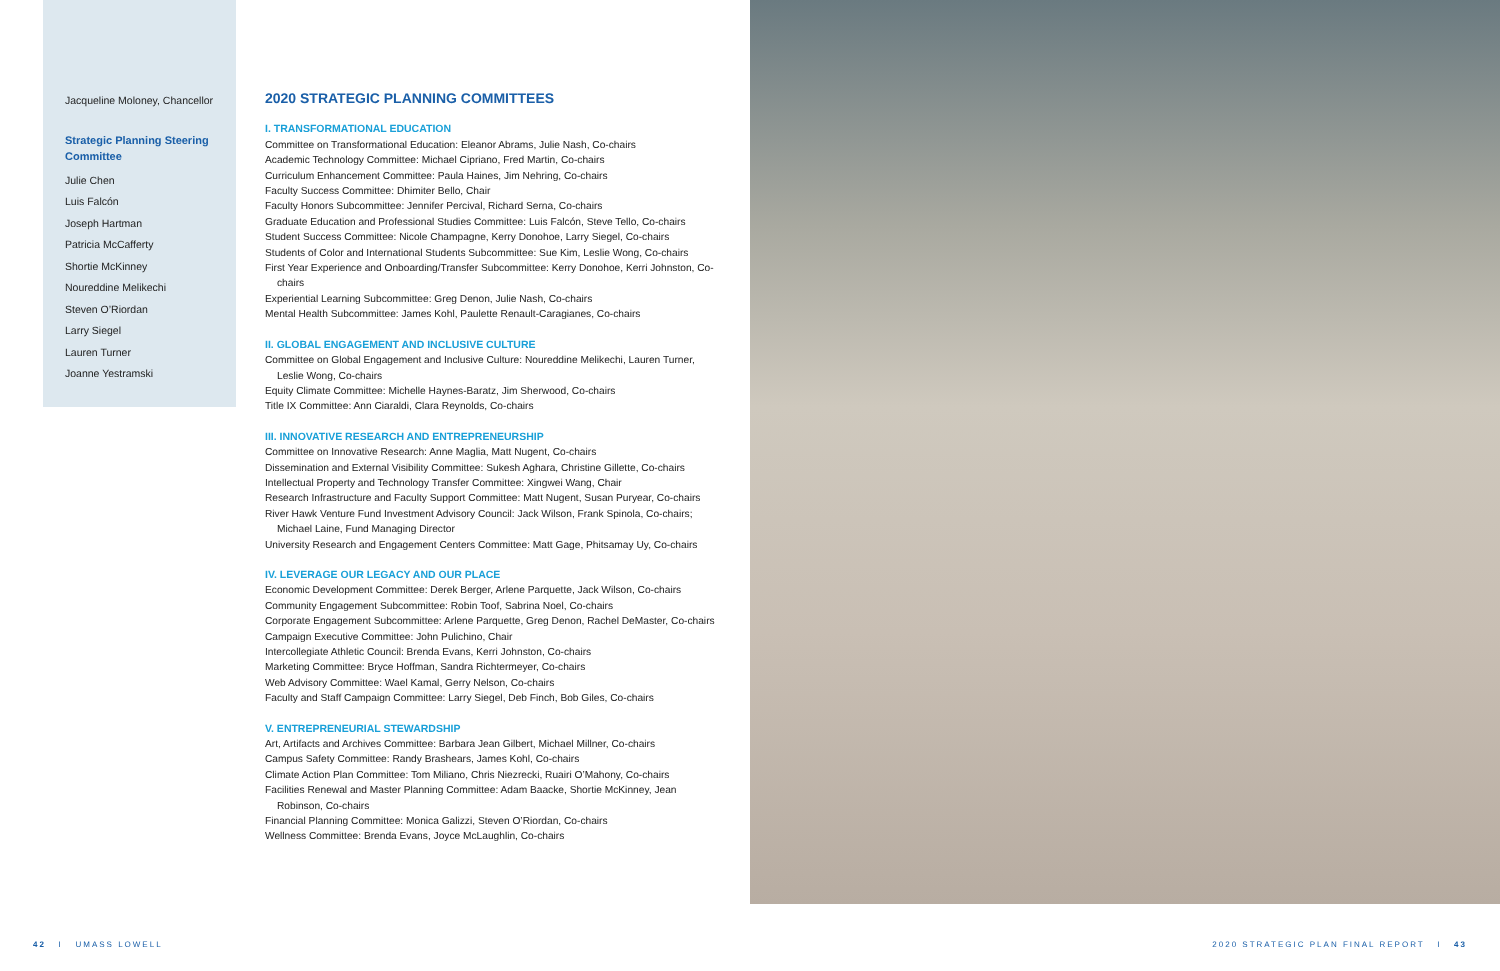Jacqueline Moloney, Chancellor
Strategic Planning Steering Committee
Julie Chen
Luis Falcón
Joseph Hartman
Patricia McCafferty
Shortie McKinney
Noureddine Melikechi
Steven O’Riordan
Larry Siegel
Lauren Turner
Joanne Yestramski
2020 STRATEGIC PLANNING COMMITTEES
I. TRANSFORMATIONAL EDUCATION
Committee on Transformational Education: Eleanor Abrams, Julie Nash, Co-chairs
Academic Technology Committee: Michael Cipriano, Fred Martin, Co-chairs
Curriculum Enhancement Committee: Paula Haines, Jim Nehring, Co-chairs
Faculty Success Committee: Dhimiter Bello, Chair
Faculty Honors Subcommittee: Jennifer Percival, Richard Serna, Co-chairs
Graduate Education and Professional Studies Committee: Luis Falcón, Steve Tello, Co-chairs
Student Success Committee: Nicole Champagne, Kerry Donohoe, Larry Siegel, Co-chairs
Students of Color and International Students Subcommittee: Sue Kim, Leslie Wong, Co-chairs
First Year Experience and Onboarding/Transfer Subcommittee: Kerry Donohoe, Kerri Johnston, Co- chairs
Experiential Learning Subcommittee: Greg Denon, Julie Nash, Co-chairs
Mental Health Subcommittee: James Kohl, Paulette Renault-Caragianes, Co-chairs
II. GLOBAL ENGAGEMENT AND INCLUSIVE CULTURE
Committee on Global Engagement and Inclusive Culture: Noureddine Melikechi, Lauren Turner, Leslie Wong, Co-chairs
Equity Climate Committee: Michelle Haynes-Baratz, Jim Sherwood, Co-chairs
Title IX Committee: Ann Ciaraldi, Clara Reynolds, Co-chairs
III. INNOVATIVE RESEARCH AND ENTREPRENEURSHIP
Committee on Innovative Research: Anne Maglia, Matt Nugent, Co-chairs
Dissemination and External Visibility Committee: Sukesh Aghara, Christine Gillette, Co-chairs
Intellectual Property and Technology Transfer Committee: Xingwei Wang, Chair
Research Infrastructure and Faculty Support Committee: Matt Nugent, Susan Puryear, Co-chairs
River Hawk Venture Fund Investment Advisory Council: Jack Wilson, Frank Spinola, Co-chairs; Michael Laine, Fund Managing Director
University Research and Engagement Centers Committee: Matt Gage, Phitsamay Uy, Co-chairs
IV. LEVERAGE OUR LEGACY AND OUR PLACE
Economic Development Committee: Derek Berger, Arlene Parquette, Jack Wilson, Co-chairs
Community Engagement Subcommittee: Robin Toof, Sabrina Noel, Co-chairs
Corporate Engagement Subcommittee: Arlene Parquette, Greg Denon, Rachel DeMaster, Co-chairs
Campaign Executive Committee: John Pulichino, Chair
Intercollegiate Athletic Council: Brenda Evans, Kerri Johnston, Co-chairs
Marketing Committee: Bryce Hoffman, Sandra Richtermeyer, Co-chairs
Web Advisory Committee: Wael Kamal, Gerry Nelson, Co-chairs
Faculty and Staff Campaign Committee: Larry Siegel, Deb Finch, Bob Giles, Co-chairs
V. ENTREPRENEURIAL STEWARDSHIP
Art, Artifacts and Archives Committee: Barbara Jean Gilbert, Michael Millner, Co-chairs
Campus Safety Committee: Randy Brashears, James Kohl, Co-chairs
Climate Action Plan Committee: Tom Miliano, Chris Niezrecki, Ruairi O’Mahony, Co-chairs
Facilities Renewal and Master Planning Committee: Adam Baacke, Shortie McKinney, Jean Robinson, Co-chairs
Financial Planning Committee: Monica Galizzi, Steven O’Riordan, Co-chairs
Wellness Committee: Brenda Evans, Joyce McLaughlin, Co-chairs
42 I UMASS LOWELL
2020 STRATEGIC PLAN FINAL REPORT I 43